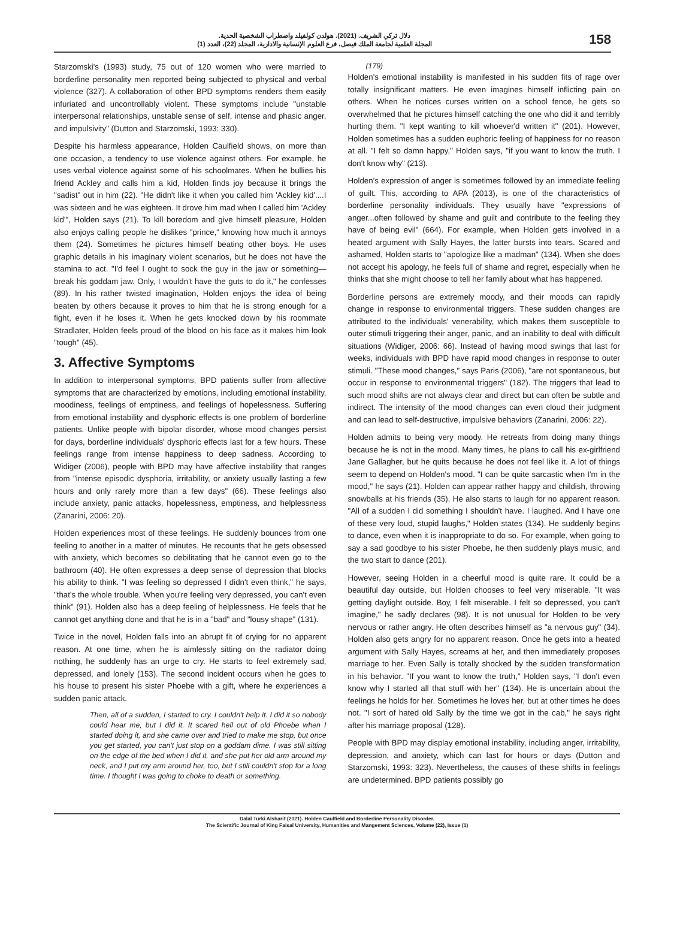دلال تركي الشريف. (2021). هولدن كولفيلد واضطراب الشخصية الحدية.
المجلة العلمية لجامعة الملك فيصل، فرع العلوم الإنسانية والادارية، المجلد (22)، العدد (1)
158
Starzomski's (1993) study, 75 out of 120 women who were married to borderline personality men reported being subjected to physical and verbal violence (327). A collaboration of other BPD symptoms renders them easily infuriated and uncontrollably violent. These symptoms include "unstable interpersonal relationships, unstable sense of self, intense and phasic anger, and impulsivity" (Dutton and Starzomski, 1993: 330).
Despite his harmless appearance, Holden Caulfield shows, on more than one occasion, a tendency to use violence against others. For example, he uses verbal violence against some of his schoolmates. When he bullies his friend Ackley and calls him a kid, Holden finds joy because it brings the "sadist" out in him (22). "He didn't like it when you called him 'Ackley kid'....I was sixteen and he was eighteen. It drove him mad when I called him 'Ackley kid'", Holden says (21). To kill boredom and give himself pleasure, Holden also enjoys calling people he dislikes "prince," knowing how much it annoys them (24). Sometimes he pictures himself beating other boys. He uses graphic details in his imaginary violent scenarios, but he does not have the stamina to act. "I'd feel I ought to sock the guy in the jaw or something—break his goddam jaw. Only, I wouldn't have the guts to do it," he confesses (89). In his rather twisted imagination, Holden enjoys the idea of being beaten by others because it proves to him that he is strong enough for a fight, even if he loses it. When he gets knocked down by his roommate Stradlater, Holden feels proud of the blood on his face as it makes him look "tough" (45).
3. Affective Symptoms
In addition to interpersonal symptoms, BPD patients suffer from affective symptoms that are characterized by emotions, including emotional instability, moodiness, feelings of emptiness, and feelings of hopelessness. Suffering from emotional instability and dysphoric effects is one problem of borderline patients. Unlike people with bipolar disorder, whose mood changes persist for days, borderline individuals' dysphoric effects last for a few hours. These feelings range from intense happiness to deep sadness. According to Widiger (2006), people with BPD may have affective instability that ranges from "intense episodic dysphoria, irritability, or anxiety usually lasting a few hours and only rarely more than a few days" (66). These feelings also include anxiety, panic attacks, hopelessness, emptiness, and helplessness (Zanarini, 2006: 20).
Holden experiences most of these feelings. He suddenly bounces from one feeling to another in a matter of minutes. He recounts that he gets obsessed with anxiety, which becomes so debilitating that he cannot even go to the bathroom (40). He often expresses a deep sense of depression that blocks his ability to think. "I was feeling so depressed I didn't even think," he says, "that's the whole trouble. When you're feeling very depressed, you can't even think" (91). Holden also has a deep feeling of helplessness. He feels that he cannot get anything done and that he is in a "bad" and "lousy shape" (131).
Twice in the novel, Holden falls into an abrupt fit of crying for no apparent reason. At one time, when he is aimlessly sitting on the radiator doing nothing, he suddenly has an urge to cry. He starts to feel extremely sad, depressed, and lonely (153). The second incident occurs when he goes to his house to present his sister Phoebe with a gift, where he experiences a sudden panic attack.
Then, all of a sudden, I started to cry. I couldn't help it. I did it so nobody could hear me, but I did it. It scared hell out of old Phoebe when I started doing it, and she came over and tried to make me stop, but once you get started, you can't just stop on a goddam dime. I was still sitting on the edge of the bed when I did it, and she put her old arm around my neck, and I put my arm around her, too, but I still couldn't stop for a long time. I thought I was going to choke to death or something.
(179)
Holden's emotional instability is manifested in his sudden fits of rage over totally insignificant matters. He even imagines himself inflicting pain on others. When he notices curses written on a school fence, he gets so overwhelmed that he pictures himself catching the one who did it and terribly hurting them. "I kept wanting to kill whoever'd written it" (201). However, Holden sometimes has a sudden euphoric feeling of happiness for no reason at all. "I felt so damn happy," Holden says, "if you want to know the truth. I don't know why" (213).
Holden's expression of anger is sometimes followed by an immediate feeling of guilt. This, according to APA (2013), is one of the characteristics of borderline personality individuals. They usually have "expressions of anger...often followed by shame and guilt and contribute to the feeling they have of being evil" (664). For example, when Holden gets involved in a heated argument with Sally Hayes, the latter bursts into tears. Scared and ashamed, Holden starts to "apologize like a madman" (134). When she does not accept his apology, he feels full of shame and regret, especially when he thinks that she might choose to tell her family about what has happened.
Borderline persons are extremely moody, and their moods can rapidly change in response to environmental triggers. These sudden changes are attributed to the individuals' venerability, which makes them susceptible to outer stimuli triggering their anger, panic, and an inability to deal with difficult situations (Widiger, 2006: 66). Instead of having mood swings that last for weeks, individuals with BPD have rapid mood changes in response to outer stimuli. "These mood changes," says Paris (2006), "are not spontaneous, but occur in response to environmental triggers" (182). The triggers that lead to such mood shifts are not always clear and direct but can often be subtle and indirect. The intensity of the mood changes can even cloud their judgment and can lead to self-destructive, impulsive behaviors (Zanarini, 2006: 22).
Holden admits to being very moody. He retreats from doing many things because he is not in the mood. Many times, he plans to call his ex-girlfriend Jane Gallagher, but he quits because he does not feel like it. A lot of things seem to depend on Holden's mood. "I can be quite sarcastic when I'm in the mood," he says (21). Holden can appear rather happy and childish, throwing snowballs at his friends (35). He also starts to laugh for no apparent reason. "All of a sudden I did something I shouldn't have. I laughed. And I have one of these very loud, stupid laughs," Holden states (134). He suddenly begins to dance, even when it is inappropriate to do so. For example, when going to say a sad goodbye to his sister Phoebe, he then suddenly plays music, and the two start to dance (201).
However, seeing Holden in a cheerful mood is quite rare. It could be a beautiful day outside, but Holden chooses to feel very miserable. "It was getting daylight outside. Boy, I felt miserable. I felt so depressed, you can't imagine," he sadly declares (98). It is not unusual for Holden to be very nervous or rather angry. He often describes himself as "a nervous guy" (34). Holden also gets angry for no apparent reason. Once he gets into a heated argument with Sally Hayes, screams at her, and then immediately proposes marriage to her. Even Sally is totally shocked by the sudden transformation in his behavior. "If you want to know the truth," Holden says, "I don't even know why I started all that stuff with her" (134). He is uncertain about the feelings he holds for her. Sometimes he loves her, but at other times he does not. "I sort of hated old Sally by the time we got in the cab," he says right after his marriage proposal (128).
People with BPD may display emotional instability, including anger, irritability, depression, and anxiety, which can last for hours or days (Dutton and Starzomski, 1993: 323). Nevertheless, the causes of these shifts in feelings are undetermined. BPD patients possibly go
Dalal Turki Alsharif (2021). Holden Caulfield and Borderline Personality Disorder.
The Scientific Journal of King Faisal University, Humanities and Mangement Sciences, Volume (22), Issue (1)